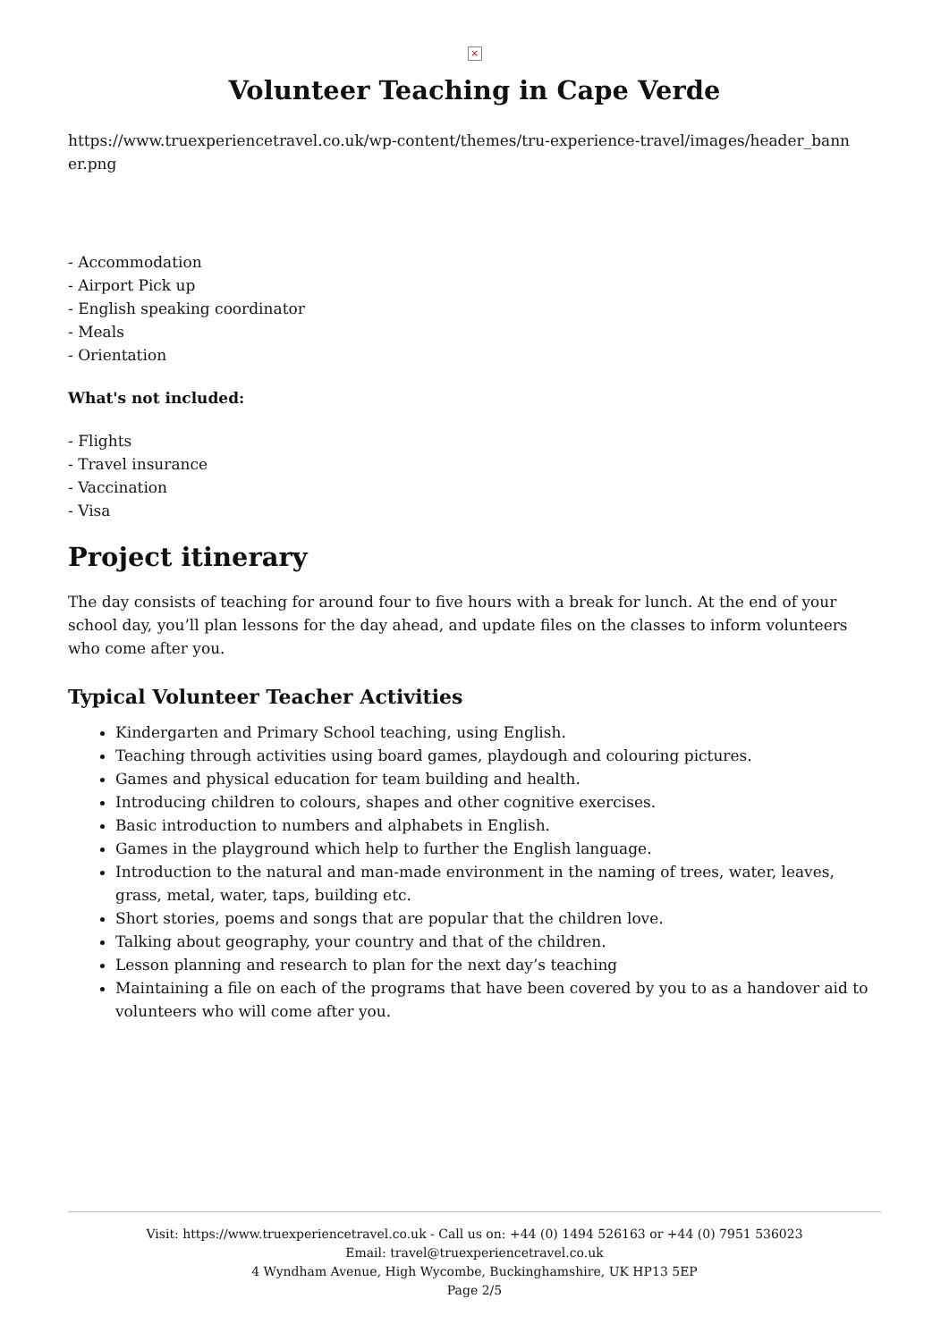×
Volunteer Teaching in Cape Verde
https://www.truexperiencetravel.co.uk/wp-content/themes/tru-experience-travel/images/header_bann er.png
- Accommodation
- Airport Pick up
- English speaking coordinator
- Meals
- Orientation
What's not included:
- Flights
- Travel insurance
- Vaccination
- Visa
Project itinerary
The day consists of teaching for around four to five hours with a break for lunch. At the end of your school day, you’ll plan lessons for the day ahead, and update files on the classes to inform volunteers who come after you.
Typical Volunteer Teacher Activities
Kindergarten and Primary School teaching, using English.
Teaching through activities using board games, playdough and colouring pictures.
Games and physical education for team building and health.
Introducing children to colours, shapes and other cognitive exercises.
Basic introduction to numbers and alphabets in English.
Games in the playground which help to further the English language.
Introduction to the natural and man-made environment in the naming of trees, water, leaves, grass, metal, water, taps, building etc.
Short stories, poems and songs that are popular that the children love.
Talking about geography, your country and that of the children.
Lesson planning and research to plan for the next day’s teaching
Maintaining a file on each of the programs that have been covered by you to as a handover aid to volunteers who will come after you.
Visit: https://www.truexperiencetravel.co.uk - Call us on: +44 (0) 1494 526163 or +44 (0) 7951 536023
Email: travel@truexperiencetravel.co.uk
4 Wyndham Avenue, High Wycombe, Buckinghamshire, UK HP13 5EP
Page 2/5